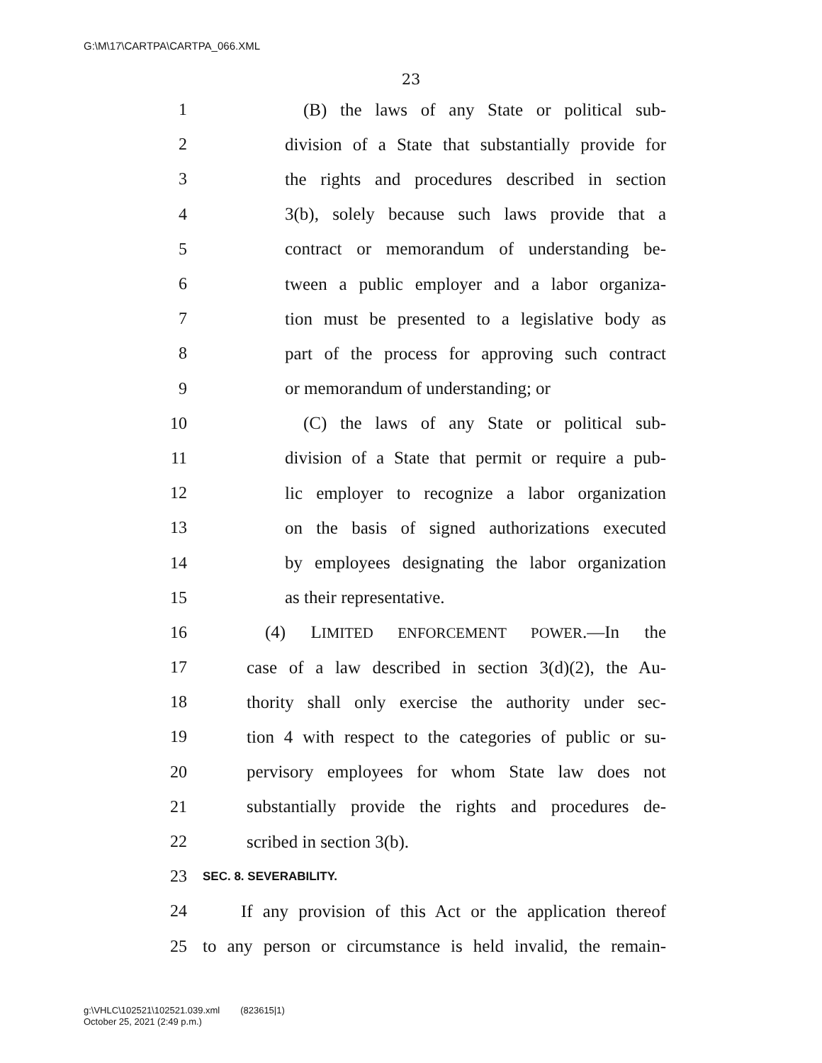G:\M\17\CARTPA\CARTPA_066.XML
23
1 (B) the laws of any State or political sub-
2 division of a State that substantially provide for
3 the rights and procedures described in section
4 3(b), solely because such laws provide that a
5 contract or memorandum of understanding be-
6 tween a public employer and a labor organiza-
7 tion must be presented to a legislative body as
8 part of the process for approving such contract
9 or memorandum of understanding; or
10 (C) the laws of any State or political sub-
11 division of a State that permit or require a pub-
12 lic employer to recognize a labor organization
13 on the basis of signed authorizations executed
14 by employees designating the labor organization
15 as their representative.
16 (4) LIMITED ENFORCEMENT POWER.—In the
17 case of a law described in section 3(d)(2), the Au-
18 thority shall only exercise the authority under sec-
19 tion 4 with respect to the categories of public or su-
20 pervisory employees for whom State law does not
21 substantially provide the rights and procedures de-
22 scribed in section 3(b).
23
SEC. 8. SEVERABILITY.
24 If any provision of this Act or the application thereof
25 to any person or circumstance is held invalid, the remain-
g:\VHLC\102521\102521.039.xml (823615|1)
October 25, 2021 (2:49 p.m.)